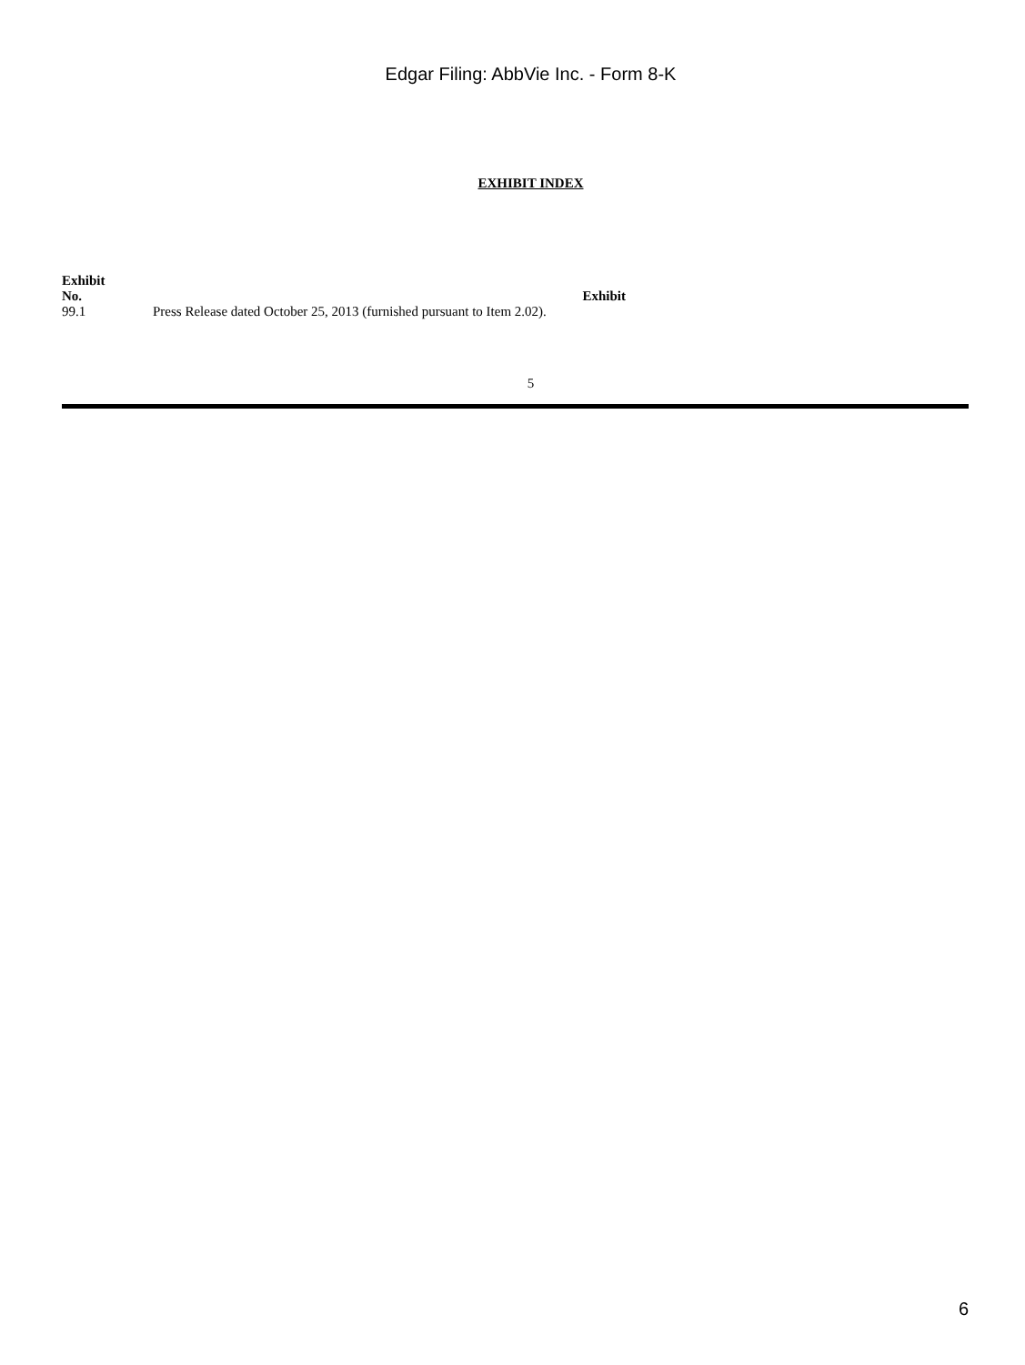Edgar Filing: AbbVie Inc. - Form 8-K
EXHIBIT INDEX
| Exhibit No. | Exhibit |
| --- | --- |
| 99.1 | Press Release dated October 25, 2013 (furnished pursuant to Item 2.02). |
5
6